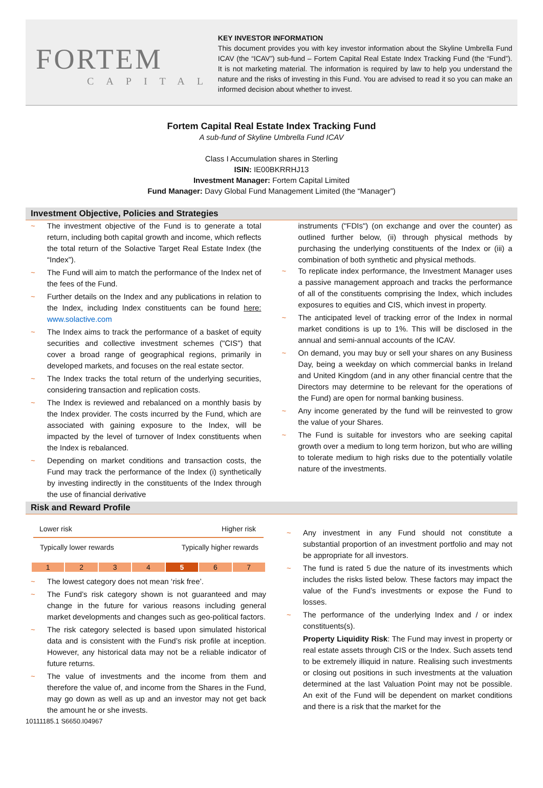FORTEM
CAPITAL
KEY INVESTOR INFORMATION
This document provides you with key investor information about the Skyline Umbrella Fund ICAV (the “ICAV”) sub-fund – Fortem Capital Real Estate Index Tracking Fund (the “Fund”). It is not marketing material. The information is required by law to help you understand the nature and the risks of investing in this Fund. You are advised to read it so you can make an informed decision about whether to invest.
Fortem Capital Real Estate Index Tracking Fund
A sub-fund of Skyline Umbrella Fund ICAV
Class I Accumulation shares in Sterling
ISIN: IE00BKRRHJ13
Investment Manager: Fortem Capital Limited
Fund Manager: Davy Global Fund Management Limited (the “Manager”)
Investment Objective, Policies and Strategies
~ The investment objective of the Fund is to generate a total return, including both capital growth and income, which reflects the total return of the Solactive Target Real Estate Index (the “Index”).
~ The Fund will aim to match the performance of the Index net of the fees of the Fund.
~ Further details on the Index and any publications in relation to the Index, including Index constituents can be found here: www.solactive.com
~ The Index aims to track the performance of a basket of equity securities and collective investment schemes ("CIS") that cover a broad range of geographical regions, primarily in developed markets, and focuses on the real estate sector.
~ The Index tracks the total return of the underlying securities, considering transaction and replication costs.
~ The Index is reviewed and rebalanced on a monthly basis by the Index provider. The costs incurred by the Fund, which are associated with gaining exposure to the Index, will be impacted by the level of turnover of Index constituents when the Index is rebalanced.
~ Depending on market conditions and transaction costs, the Fund may track the performance of the Index (i) synthetically by investing indirectly in the constituents of the Index through the use of financial derivative
instruments ("FDIs") (on exchange and over the counter) as outlined further below, (ii) through physical methods by purchasing the underlying constituents of the Index or (iii) a combination of both synthetic and physical methods.
~ To replicate index performance, the Investment Manager uses a passive management approach and tracks the performance of all of the constituents comprising the Index, which includes exposures to equities and CIS, which invest in property.
~ The anticipated level of tracking error of the Index in normal market conditions is up to 1%. This will be disclosed in the annual and semi-annual accounts of the ICAV.
~ On demand, you may buy or sell your shares on any Business Day, being a weekday on which commercial banks in Ireland and United Kingdom (and in any other financial centre that the Directors may determine to be relevant for the operations of the Fund) are open for normal banking business.
~ Any income generated by the fund will be reinvested to grow the value of your Shares.
~ The Fund is suitable for investors who are seeking capital growth over a medium to long term horizon, but who are willing to tolerate medium to high risks due to the potentially volatile nature of the investments.
Risk and Reward Profile
Lower risk Higher risk
Typically lower rewards Typically higher rewards
| 1 | 2 | 3 | 4 | 5 | 6 | 7 |
~ The lowest category does not mean ‘risk free’.
~ The Fund’s risk category shown is not guaranteed and may change in the future for various reasons including general market developments and changes such as geo-political factors.
~ The risk category selected is based upon simulated historical data and is consistent with the Fund’s risk profile at inception. However, any historical data may not be a reliable indicator of future returns.
~ The value of investments and the income from them and therefore the value of, and income from the Shares in the Fund, may go down as well as up and an investor may not get back the amount he or she invests.
~ Any investment in any Fund should not constitute a substantial proportion of an investment portfolio and may not be appropriate for all investors.
~ The fund is rated 5 due the nature of its investments which includes the risks listed below. These factors may impact the value of the Fund’s investments or expose the Fund to losses.
~ The performance of the underlying Index and / or index constituents(s).
Property Liquidity Risk: The Fund may invest in property or real estate assets through CIS or the Index. Such assets tend to be extremely illiquid in nature. Realising such investments or closing out positions in such investments at the valuation determined at the last Valuation Point may not be possible. An exit of the Fund will be dependent on market conditions and there is a risk that the market for the
10111185.1 S6650.I04967